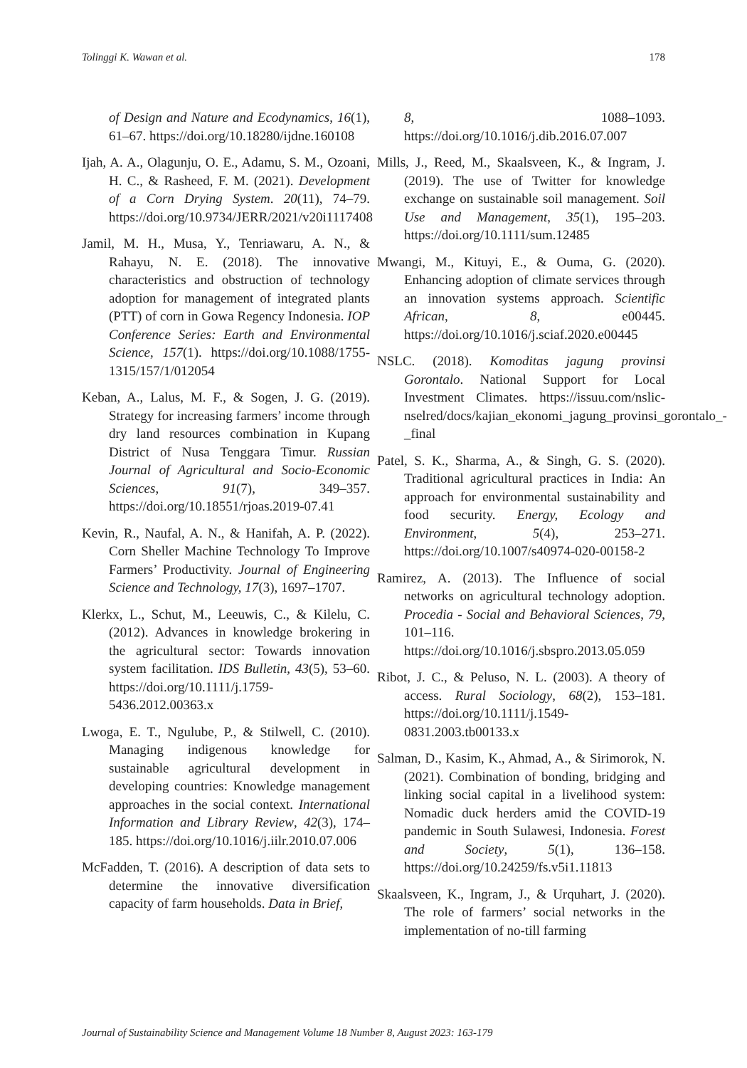Tolinggi K. Wawan et al. 178
of Design and Nature and Ecodynamics, 16(1), 61–67. https://doi.org/10.18280/ijdne.160108
Ijah, A. A., Olagunju, O. E., Adamu, S. M., Ozoani, H. C., & Rasheed, F. M. (2021). Development of a Corn Drying System. 20(11), 74–79. https://doi.org/10.9734/JERR/2021/v20i1117408
Jamil, M. H., Musa, Y., Tenriawaru, A. N., & Rahayu, N. E. (2018). The innovative characteristics and obstruction of technology adoption for management of integrated plants (PTT) of corn in Gowa Regency Indonesia. IOP Conference Series: Earth and Environmental Science, 157(1). https://doi.org/10.1088/1755-1315/157/1/012054
Keban, A., Lalus, M. F., & Sogen, J. G. (2019). Strategy for increasing farmers’ income through dry land resources combination in Kupang District of Nusa Tenggara Timur. Russian Journal of Agricultural and Socio-Economic Sciences, 91(7), 349–357. https://doi.org/10.18551/rjoas.2019-07.41
Kevin, R., Naufal, A. N., & Hanifah, A. P. (2022). Corn Sheller Machine Technology To Improve Farmers’ Productivity. Journal of Engineering Science and Technology, 17(3), 1697–1707.
Klerkx, L., Schut, M., Leeuwis, C., & Kilelu, C. (2012). Advances in knowledge brokering in the agricultural sector: Towards innovation system facilitation. IDS Bulletin, 43(5), 53–60. https://doi.org/10.1111/j.1759-5436.2012.00363.x
Lwoga, E. T., Ngulube, P., & Stilwell, C. (2010). Managing indigenous knowledge for sustainable agricultural development in developing countries: Knowledge management approaches in the social context. International Information and Library Review, 42(3), 174–185. https://doi.org/10.1016/j.iilr.2010.07.006
McFadden, T. (2016). A description of data sets to determine the innovative diversification capacity of farm households. Data in Brief,
8, 1088–1093. https://doi.org/10.1016/j.dib.2016.07.007
Mills, J., Reed, M., Skaalsveen, K., & Ingram, J. (2019). The use of Twitter for knowledge exchange on sustainable soil management. Soil Use and Management, 35(1), 195–203. https://doi.org/10.1111/sum.12485
Mwangi, M., Kituyi, E., & Ouma, G. (2020). Enhancing adoption of climate services through an innovation systems approach. Scientific African, 8, e00445. https://doi.org/10.1016/j.sciaf.2020.e00445
NSLC. (2018). Komoditas jagung provinsi Gorontalo. National Support for Local Investment Climates. https://issuu.com/nslic-nselred/docs/kajian_ekonomi_jagung_provinsi_gorontalo_-_final
Patel, S. K., Sharma, A., & Singh, G. S. (2020). Traditional agricultural practices in India: An approach for environmental sustainability and food security. Energy, Ecology and Environment, 5(4), 253–271. https://doi.org/10.1007/s40974-020-00158-2
Ramirez, A. (2013). The Influence of social networks on agricultural technology adoption. Procedia - Social and Behavioral Sciences, 79, 101–116. https://doi.org/10.1016/j.sbspro.2013.05.059
Ribot, J. C., & Peluso, N. L. (2003). A theory of access. Rural Sociology, 68(2), 153–181. https://doi.org/10.1111/j.1549-0831.2003.tb00133.x
Salman, D., Kasim, K., Ahmad, A., & Sirimorok, N. (2021). Combination of bonding, bridging and linking social capital in a livelihood system: Nomadic duck herders amid the COVID-19 pandemic in South Sulawesi, Indonesia. Forest and Society, 5(1), 136–158. https://doi.org/10.24259/fs.v5i1.11813
Skaalsveen, K., Ingram, J., & Urquhart, J. (2020). The role of farmers’ social networks in the implementation of no-till farming
Journal of Sustainability Science and Management Volume 18 Number 8, August 2023: 163-179